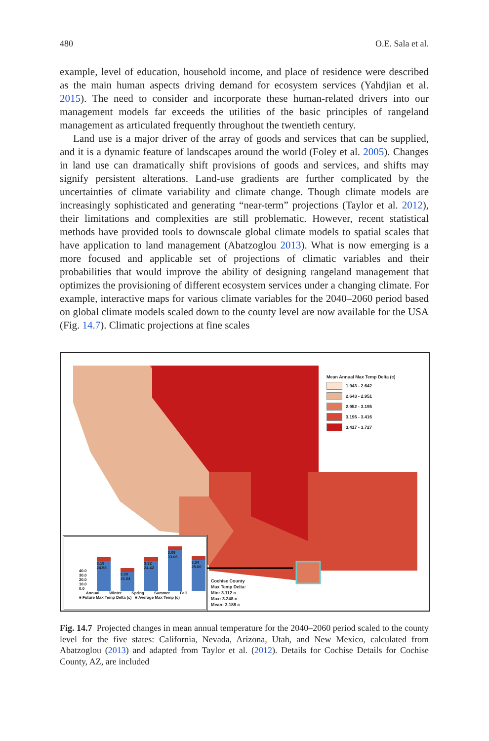480 O.E. Sala et al.
example, level of education, household income, and place of residence were described as the main human aspects driving demand for ecosystem services (Yahdjian et al. 2015). The need to consider and incorporate these human-related drivers into our management models far exceeds the utilities of the basic principles of rangeland management as articulated frequently throughout the twentieth century.
Land use is a major driver of the array of goods and services that can be supplied, and it is a dynamic feature of landscapes around the world (Foley et al. 2005). Changes in land use can dramatically shift provisions of goods and services, and shifts may signify persistent alterations. Land-use gradients are further complicated by the uncertainties of climate variability and climate change. Though climate models are increasingly sophisticated and generating “near-term” projections (Taylor et al. 2012), their limitations and complexities are still problematic. However, recent statistical methods have provided tools to downscale global climate models to spatial scales that have application to land management (Abatzoglou 2013). What is now emerging is a more focused and applicable set of projections of climatic variables and their probabilities that would improve the ability of designing rangeland management that optimizes the provisioning of different ecosystem services under a changing climate. For example, interactive maps for various climate variables for the 2040–2060 period based on global climate models scaled down to the county level are now available for the USA (Fig. 14.7). Climatic projections at fine scales
Mean Annual Max Temp Delta (c)
1.943 - 2.642
2.643 - 2.951
2.952 - 3.195
3.196 - 3.416
3.417 - 3.727
40.0
30.0
20.0
10.0
0.0
3.19 24.58
3.00 15.54
3.32 24.42
3.09 33.06
3.34 25.00
Annual Winter Spring Summer Fall
■ Future Max Temp Delta (c) ■ Average Max Temp (c)
Cochise County
Max Temp Delta:
Min: 3.112 c
Max: 3.248 c
Mean: 3.188 c
Fig. 14.7 Projected changes in mean annual temperature for the 2040–2060 period scaled to the county level for the five states: California, Nevada, Arizona, Utah, and New Mexico, calculated from Abatzoglou (2013) and adapted from Taylor et al. (2012). Details for Cochise Details for Cochise County, AZ, are included